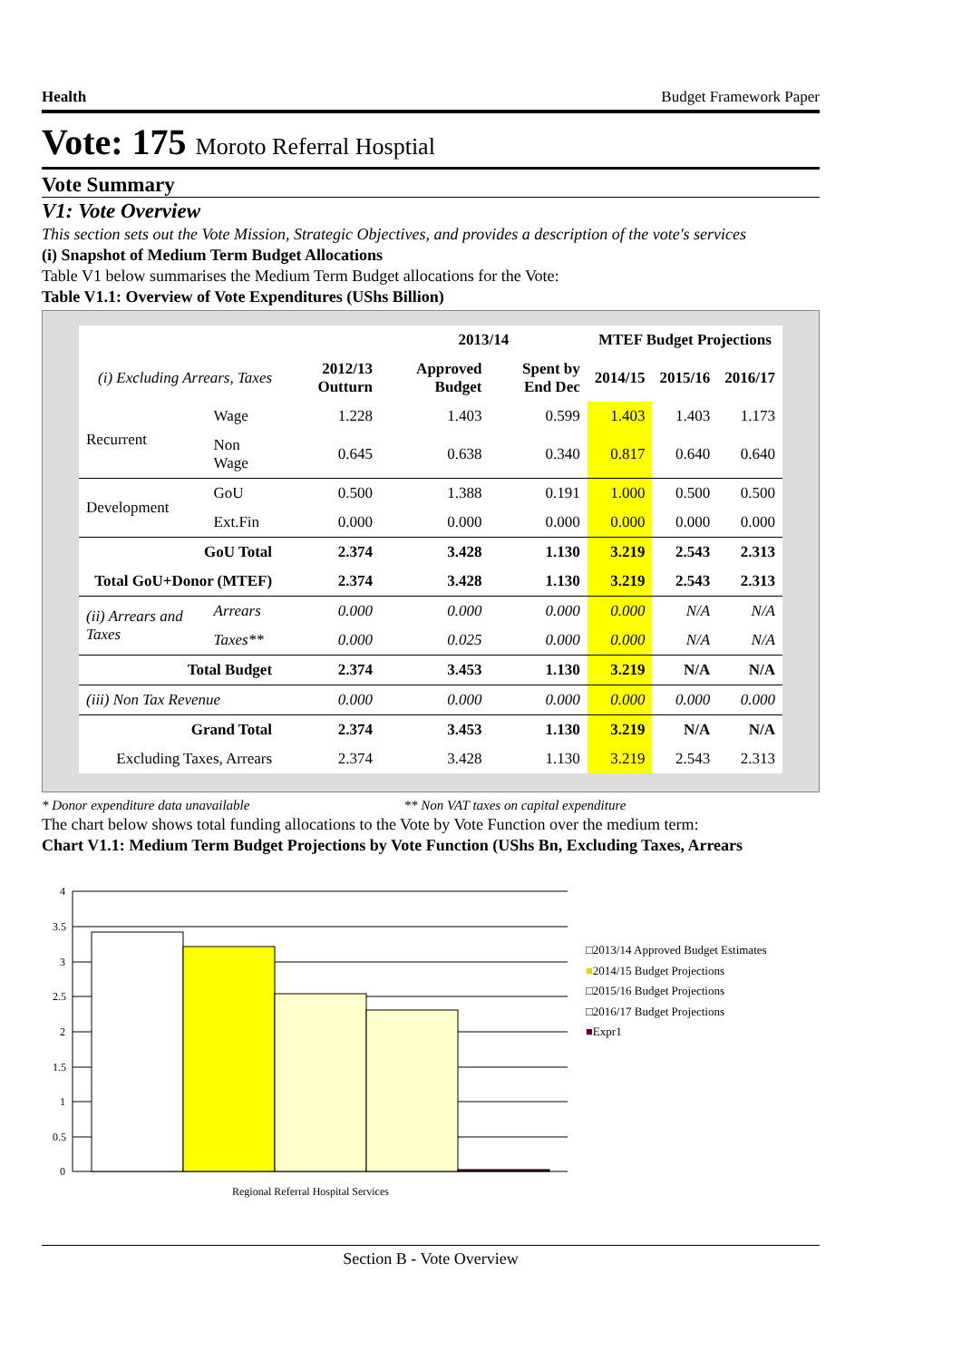Health Budget Framework Paper
Vote: 175 Moroto Referral Hosptial
Vote Summary
V1: Vote Overview
This section sets out the Vote Mission, Strategic Objectives, and provides a description of the vote's services
(i) Snapshot of Medium Term Budget Allocations
Table V1 below summarises the Medium Term Budget allocations for the Vote:
Table V1.1: Overview of Vote Expenditures (UShs Billion)
| | | | 2013/14 | | MTEF Budget Projections | | |
| --- | --- | --- | --- | --- | --- | --- | --- |
| (i) Excluding Arrears, Taxes | | 2012/13 Outturn | Approved Budget | Spent by End Dec | 2014/15 | 2015/16 | 2016/17 |
| Recurrent | Wage | 1.228 | 1.403 | 0.599 | 1.403 | 1.403 | 1.173 |
| | Non Wage | 0.645 | 0.638 | 0.340 | 0.817 | 0.640 | 0.640 |
| Development | GoU | 0.500 | 1.388 | 0.191 | 1.000 | 0.500 | 0.500 |
| | Ext.Fin | 0.000 | 0.000 | 0.000 | 0.000 | 0.000 | 0.000 |
| GoU Total | | 2.374 | 3.428 | 1.130 | 3.219 | 2.543 | 2.313 |
| Total GoU+Donor (MTEF) | | 2.374 | 3.428 | 1.130 | 3.219 | 2.543 | 2.313 |
| (ii) Arrears and Taxes | Arrears | 0.000 | 0.000 | 0.000 | 0.000 | N/A | N/A |
| | Taxes** | 0.000 | 0.025 | 0.000 | 0.000 | N/A | N/A |
| Total Budget | | 2.374 | 3.453 | 1.130 | 3.219 | N/A | N/A |
| (iii) Non Tax Revenue | | 0.000 | 0.000 | 0.000 | 0.000 | 0.000 | 0.000 |
| Grand Total | | 2.374 | 3.453 | 1.130 | 3.219 | N/A | N/A |
| Excluding Taxes, Arrears | | 2.374 | 3.428 | 1.130 | 3.219 | 2.543 | 2.313 |
* Donor expenditure data unavailable ** Non VAT taxes on capital expenditure
The chart below shows total funding allocations to the Vote by Vote Function over the medium term:
Chart V1.1: Medium Term Budget Projections by Vote Function (UShs Bn, Excluding Taxes, Arrears
4
3.5
3
2.5
2
1.5
1
0.5
0
Regional Referral Hospital Services
□2013/14 Approved Budget Estimates
■2014/15 Budget Projections
□2015/16 Budget Projections
□2016/17 Budget Projections
■Expr1
Section B - Vote Overview